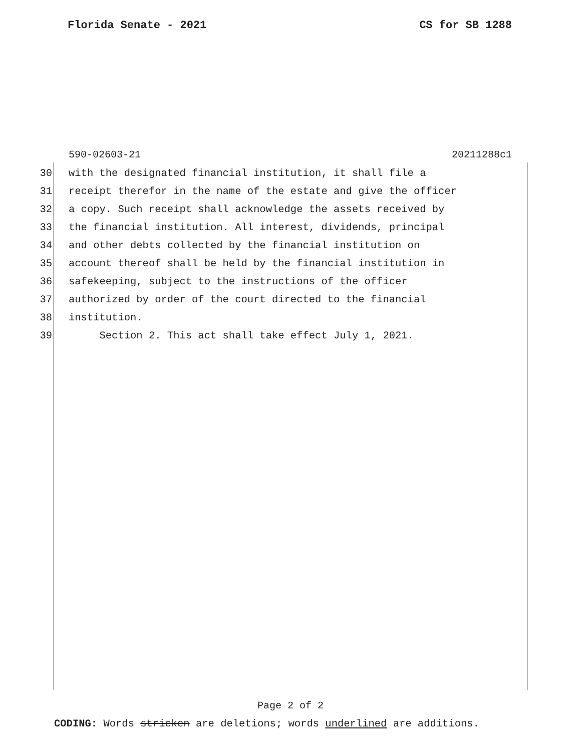Florida Senate - 2021 CS for SB 1288
590-02603-21 20211288c1
30 with the designated financial institution, it shall file a
31 receipt therefor in the name of the estate and give the officer
32 a copy. Such receipt shall acknowledge the assets received by
33 the financial institution. All interest, dividends, principal
34 and other debts collected by the financial institution on
35 account thereof shall be held by the financial institution in
36 safekeeping, subject to the instructions of the officer
37 authorized by order of the court directed to the financial
38 institution.
39 Section 2. This act shall take effect July 1, 2021.
Page 2 of 2
CODING: Words stricken are deletions; words underlined are additions.